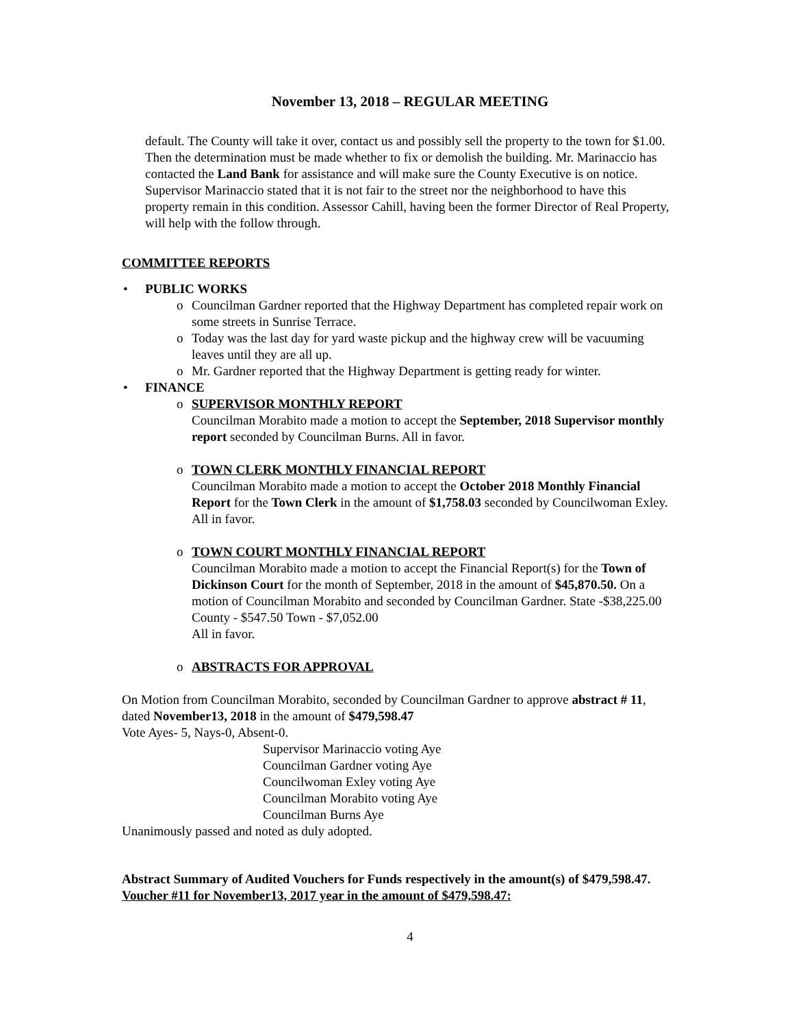November 13, 2018 – REGULAR MEETING
default. The County will take it over, contact us and possibly sell the property to the town for $1.00. Then the determination must be made whether to fix or demolish the building. Mr. Marinaccio has contacted the Land Bank for assistance and will make sure the County Executive is on notice. Supervisor Marinaccio stated that it is not fair to the street nor the neighborhood to have this property remain in this condition. Assessor Cahill, having been the former Director of Real Property, will help with the follow through.
COMMITTEE REPORTS
• PUBLIC WORKS
o Councilman Gardner reported that the Highway Department has completed repair work on some streets in Sunrise Terrace.
o Today was the last day for yard waste pickup and the highway crew will be vacuuming leaves until they are all up.
o Mr. Gardner reported that the Highway Department is getting ready for winter.
• FINANCE
o SUPERVISOR MONTHLY REPORT
Councilman Morabito made a motion to accept the September, 2018 Supervisor monthly report seconded by Councilman Burns. All in favor.
o TOWN CLERK MONTHLY FINANCIAL REPORT
Councilman Morabito made a motion to accept the October 2018 Monthly Financial Report for the Town Clerk in the amount of $1,758.03 seconded by Councilwoman Exley. All in favor.
o TOWN COURT MONTHLY FINANCIAL REPORT
Councilman Morabito made a motion to accept the Financial Report(s) for the Town of Dickinson Court for the month of September, 2018 in the amount of $45,870.50. On a motion of Councilman Morabito and seconded by Councilman Gardner. State -$38,225.00 County - $547.50 Town - $7,052.00
All in favor.
o ABSTRACTS FOR APPROVAL
On Motion from Councilman Morabito, seconded by Councilman Gardner to approve abstract # 11, dated November13, 2018 in the amount of $479,598.47
Vote Ayes- 5, Nays-0, Absent-0.
Supervisor Marinaccio voting Aye
Councilman Gardner voting Aye
Councilwoman Exley voting Aye
Councilman Morabito voting Aye
Councilman Burns Aye
Unanimously passed and noted as duly adopted.
Abstract Summary of Audited Vouchers for Funds respectively in the amount(s) of $479,598.47.
Voucher #11 for November13, 2017 year in the amount of $479,598.47:
4